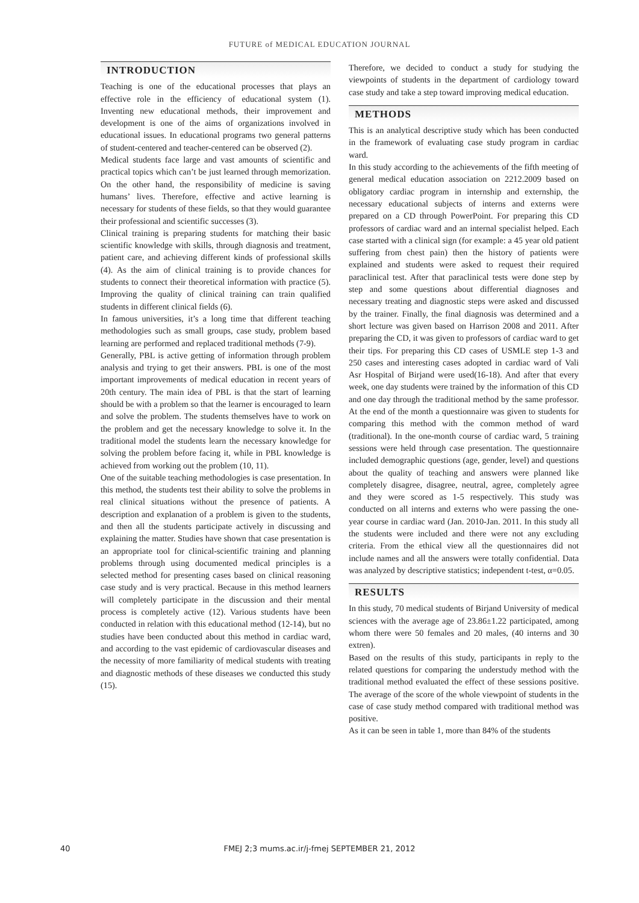FUTURE of MEDICAL EDUCATION JOURNAL
INTRODUCTION
Teaching is one of the educational processes that plays an effective role in the efficiency of educational system (1). Inventing new educational methods, their improvement and development is one of the aims of organizations involved in educational issues. In educational programs two general patterns of student-centered and teacher-centered can be observed (2).
Medical students face large and vast amounts of scientific and practical topics which can’t be just learned through memorization. On the other hand, the responsibility of medicine is saving humans’ lives. Therefore, effective and active learning is necessary for students of these fields, so that they would guarantee their professional and scientific successes (3).
Clinical training is preparing students for matching their basic scientific knowledge with skills, through diagnosis and treatment, patient care, and achieving different kinds of professional skills (4). As the aim of clinical training is to provide chances for students to connect their theoretical information with practice (5). Improving the quality of clinical training can train qualified students in different clinical fields (6).
In famous universities, it’s a long time that different teaching methodologies such as small groups, case study, problem based learning are performed and replaced traditional methods (7-9).
Generally, PBL is active getting of information through problem analysis and trying to get their answers. PBL is one of the most important improvements of medical education in recent years of 20th century. The main idea of PBL is that the start of learning should be with a problem so that the learner is encouraged to learn and solve the problem. The students themselves have to work on the problem and get the necessary knowledge to solve it. In the traditional model the students learn the necessary knowledge for solving the problem before facing it, while in PBL knowledge is achieved from working out the problem (10, 11).
One of the suitable teaching methodologies is case presentation. In this method, the students test their ability to solve the problems in real clinical situations without the presence of patients. A description and explanation of a problem is given to the students, and then all the students participate actively in discussing and explaining the matter. Studies have shown that case presentation is an appropriate tool for clinical-scientific training and planning problems through using documented medical principles is a selected method for presenting cases based on clinical reasoning case study and is very practical. Because in this method learners will completely participate in the discussion and their mental process is completely active (12). Various students have been conducted in relation with this educational method (12-14), but no studies have been conducted about this method in cardiac ward, and according to the vast epidemic of cardiovascular diseases and the necessity of more familiarity of medical students with treating and diagnostic methods of these diseases we conducted this study (15).
Therefore, we decided to conduct a study for studying the viewpoints of students in the department of cardiology toward case study and take a step toward improving medical education.
METHODS
This is an analytical descriptive study which has been conducted in the framework of evaluating case study program in cardiac ward.
In this study according to the achievements of the fifth meeting of general medical education association on 2212.2009 based on obligatory cardiac program in internship and externship, the necessary educational subjects of interns and externs were prepared on a CD through PowerPoint. For preparing this CD professors of cardiac ward and an internal specialist helped. Each case started with a clinical sign (for example: a 45 year old patient suffering from chest pain) then the history of patients were explained and students were asked to request their required paraclinical test. After that paraclinical tests were done step by step and some questions about differential diagnoses and necessary treating and diagnostic steps were asked and discussed by the trainer. Finally, the final diagnosis was determined and a short lecture was given based on Harrison 2008 and 2011. After preparing the CD, it was given to professors of cardiac ward to get their tips. For preparing this CD cases of USMLE step 1-3 and 250 cases and interesting cases adopted in cardiac ward of Vali Asr Hospital of Birjand were used(16-18). And after that every week, one day students were trained by the information of this CD and one day through the traditional method by the same professor. At the end of the month a questionnaire was given to students for comparing this method with the common method of ward (traditional). In the one-month course of cardiac ward, 5 training sessions were held through case presentation. The questionnaire included demographic questions (age, gender, level) and questions about the quality of teaching and answers were planned like completely disagree, disagree, neutral, agree, completely agree and they were scored as 1-5 respectively. This study was conducted on all interns and externs who were passing the one-year course in cardiac ward (Jan. 2010-Jan. 2011. In this study all the students were included and there were not any excluding criteria. From the ethical view all the questionnaires did not include names and all the answers were totally confidential. Data was analyzed by descriptive statistics; independent t-test, α=0.05.
RESULTS
In this study, 70 medical students of Birjand University of medical sciences with the average age of 23.86±1.22 participated, among whom there were 50 females and 20 males, (40 interns and 30 extren).
Based on the results of this study, participants in reply to the related questions for comparing the understudy method with the traditional method evaluated the effect of these sessions positive. The average of the score of the whole viewpoint of students in the case of case study method compared with traditional method was positive.
As it can be seen in table 1, more than 84% of the students
40
FMEJ 2;3 mums.ac.ir/j-fmej SEPTEMBER 21, 2012